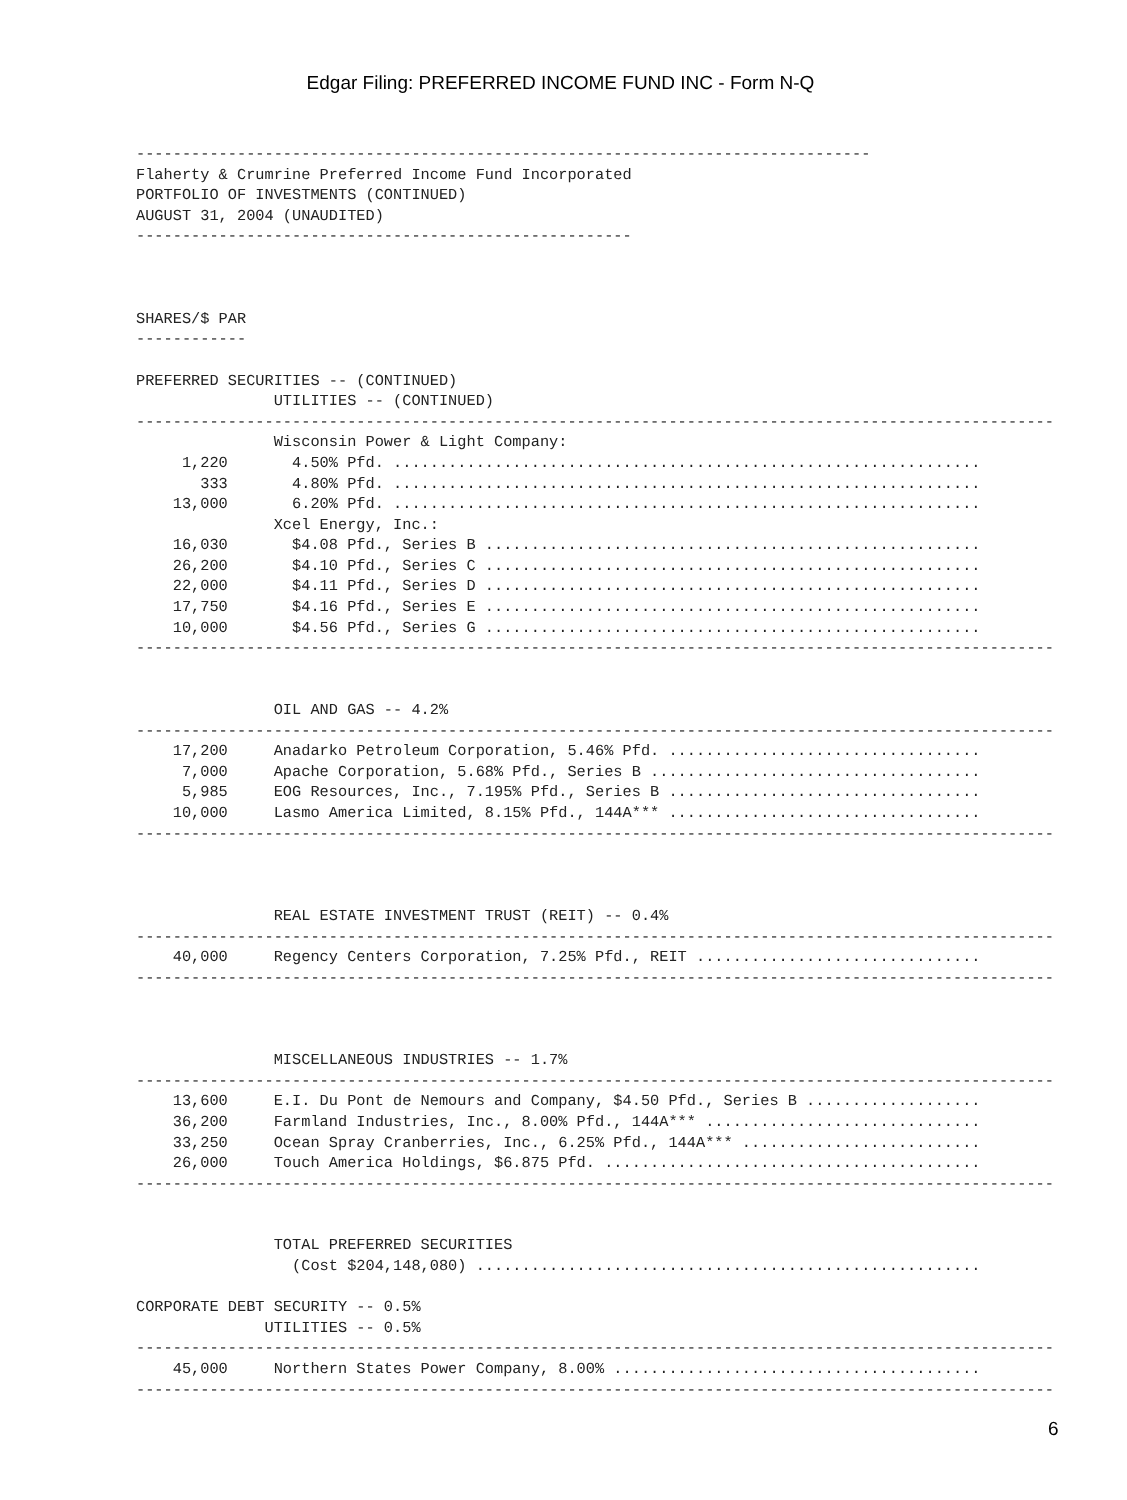Edgar Filing: PREFERRED INCOME FUND INC - Form N-Q
--------------------------------------------------------------------------------
Flaherty & Crumrine Preferred Income Fund Incorporated
PORTFOLIO OF INVESTMENTS (CONTINUED)
AUGUST 31, 2004 (UNAUDITED)
------------------------------------------------------



SHARES/$ PAR
------------

PREFERRED SECURITIES -- (CONTINUED)
               UTILITIES -- (CONTINUED)
----------------------------------------------------------------------------------------------------
               Wisconsin Power & Light Company:
     1,220       4.50% Pfd. ................................................................
       333       4.80% Pfd. ................................................................
    13,000       6.20% Pfd. ................................................................
               Xcel Energy, Inc.:
    16,030       $4.08 Pfd., Series B ......................................................
    26,200       $4.10 Pfd., Series C ......................................................
    22,000       $4.11 Pfd., Series D ......................................................
    17,750       $4.16 Pfd., Series E ......................................................
    10,000       $4.56 Pfd., Series G ......................................................
----------------------------------------------------------------------------------------------------


               OIL AND GAS -- 4.2%
----------------------------------------------------------------------------------------------------
    17,200     Anadarko Petroleum Corporation, 5.46% Pfd. ..................................
     7,000     Apache Corporation, 5.68% Pfd., Series B ....................................
     5,985     EOG Resources, Inc., 7.195% Pfd., Series B ..................................
    10,000     Lasmo America Limited, 8.15% Pfd., 144A*** ..................................
----------------------------------------------------------------------------------------------------



               REAL ESTATE INVESTMENT TRUST (REIT) -- 0.4%
----------------------------------------------------------------------------------------------------
    40,000     Regency Centers Corporation, 7.25% Pfd., REIT ...............................
----------------------------------------------------------------------------------------------------



               MISCELLANEOUS INDUSTRIES -- 1.7%
----------------------------------------------------------------------------------------------------
    13,600     E.I. Du Pont de Nemours and Company, $4.50 Pfd., Series B ...................
    36,200     Farmland Industries, Inc., 8.00% Pfd., 144A*** ..............................
    33,250     Ocean Spray Cranberries, Inc., 6.25% Pfd., 144A*** ..........................
    26,000     Touch America Holdings, $6.875 Pfd. .........................................
----------------------------------------------------------------------------------------------------


               TOTAL PREFERRED SECURITIES
                 (Cost $204,148,080) .......................................................

CORPORATE DEBT SECURITY -- 0.5%
              UTILITIES -- 0.5%
----------------------------------------------------------------------------------------------------
    45,000     Northern States Power Company, 8.00% ........................................
----------------------------------------------------------------------------------------------------
6